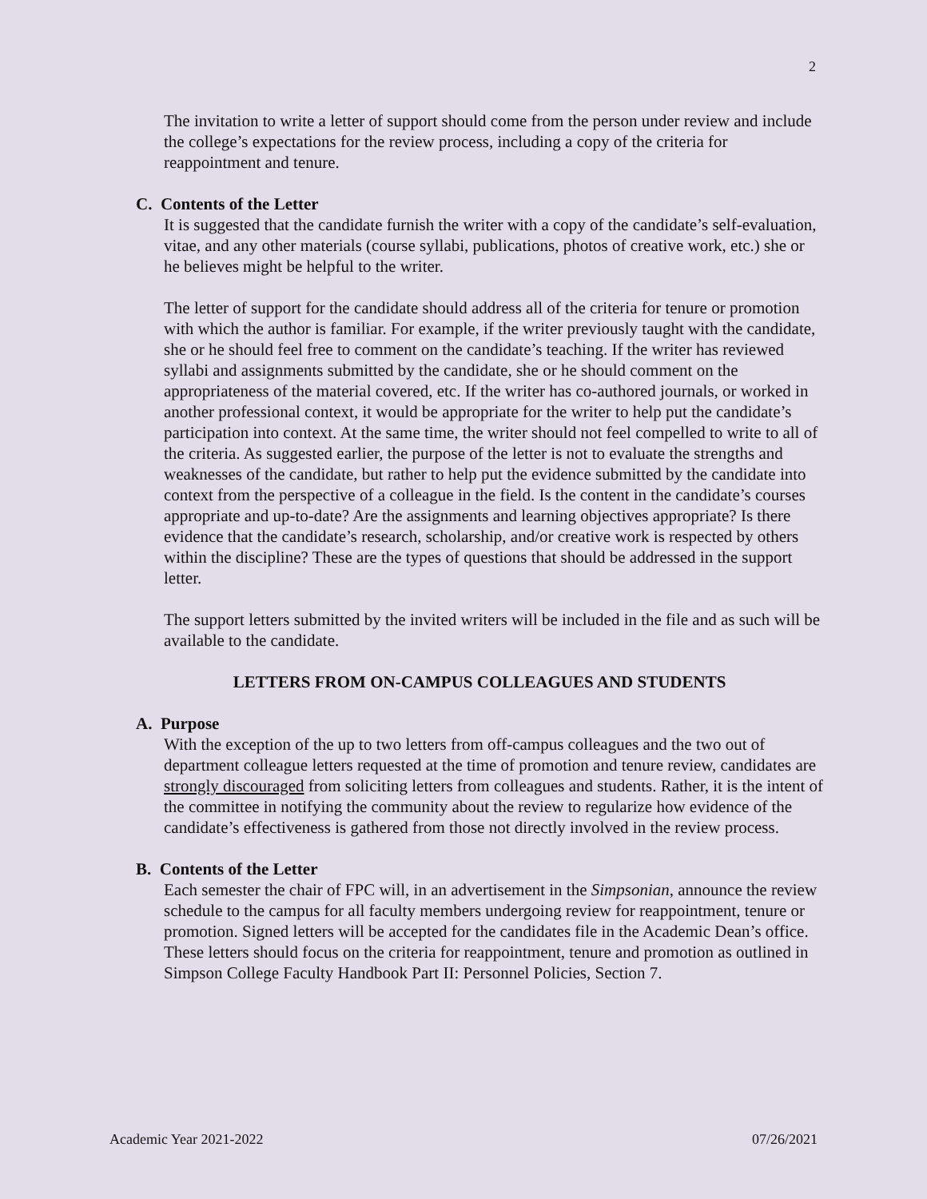2
The invitation to write a letter of support should come from the person under review and include the college’s expectations for the review process, including a copy of the criteria for reappointment and tenure.
C. Contents of the Letter
It is suggested that the candidate furnish the writer with a copy of the candidate’s self-evaluation, vitae, and any other materials (course syllabi, publications, photos of creative work, etc.) she or he believes might be helpful to the writer.
The letter of support for the candidate should address all of the criteria for tenure or promotion with which the author is familiar. For example, if the writer previously taught with the candidate, she or he should feel free to comment on the candidate’s teaching. If the writer has reviewed syllabi and assignments submitted by the candidate, she or he should comment on the appropriateness of the material covered, etc. If the writer has co-authored journals, or worked in another professional context, it would be appropriate for the writer to help put the candidate’s participation into context. At the same time, the writer should not feel compelled to write to all of the criteria. As suggested earlier, the purpose of the letter is not to evaluate the strengths and weaknesses of the candidate, but rather to help put the evidence submitted by the candidate into context from the perspective of a colleague in the field. Is the content in the candidate’s courses appropriate and up-to-date? Are the assignments and learning objectives appropriate? Is there evidence that the candidate’s research, scholarship, and/or creative work is respected by others within the discipline? These are the types of questions that should be addressed in the support letter.
The support letters submitted by the invited writers will be included in the file and as such will be available to the candidate.
LETTERS FROM ON-CAMPUS COLLEAGUES AND STUDENTS
A. Purpose
With the exception of the up to two letters from off-campus colleagues and the two out of department colleague letters requested at the time of promotion and tenure review, candidates are strongly discouraged from soliciting letters from colleagues and students. Rather, it is the intent of the committee in notifying the community about the review to regularize how evidence of the candidate’s effectiveness is gathered from those not directly involved in the review process.
B. Contents of the Letter
Each semester the chair of FPC will, in an advertisement in the Simpsonian, announce the review schedule to the campus for all faculty members undergoing review for reappointment, tenure or promotion. Signed letters will be accepted for the candidates file in the Academic Dean’s office. These letters should focus on the criteria for reappointment, tenure and promotion as outlined in Simpson College Faculty Handbook Part II: Personnel Policies, Section 7.
Academic Year 2021-2022 07/26/2021